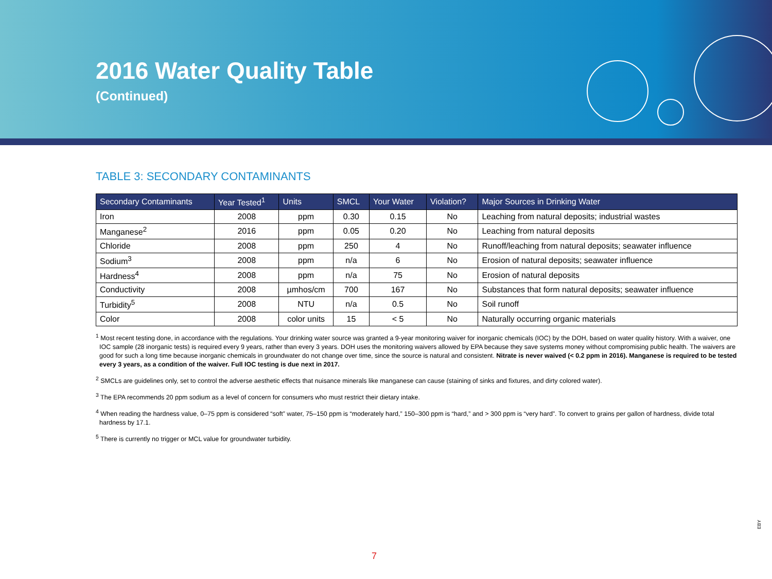2016 Water Quality Table
(Continued)
TABLE 3: SECONDARY CONTAMINANTS
| Secondary Contaminants | Year Tested<sup>1</sup> | Units | SMCL | Your Water | Violation? | Major Sources in Drinking Water |
| --- | --- | --- | --- | --- | --- | --- |
| Iron | 2008 | ppm | 0.30 | 0.15 | No | Leaching from natural deposits; industrial wastes |
| Manganese<sup>2</sup> | 2016 | ppm | 0.05 | 0.20 | No | Leaching from natural deposits |
| Chloride | 2008 | ppm | 250 | 4 | No | Runoff/leaching from natural deposits; seawater influence |
| Sodium<sup>3</sup> | 2008 | ppm | n/a | 6 | No | Erosion of natural deposits; seawater influence |
| Hardness<sup>4</sup> | 2008 | ppm | n/a | 75 | No | Erosion of natural deposits |
| Conductivity | 2008 | µmhos/cm | 700 | 167 | No | Substances that form natural deposits; seawater influence |
| Turbidity<sup>5</sup> | 2008 | NTU | n/a | 0.5 | No | Soil runoff |
| Color | 2008 | color units | 15 | < 5 | No | Naturally occurring organic materials |
<sup>1</sup> Most recent testing done, in accordance with the regulations. Your drinking water source was granted a 9-year monitoring waiver for inorganic chemicals (IOC) by the DOH, based on water quality history. With a waiver, one IOC sample (28 inorganic tests) is required every 9 years, rather than every 3 years. DOH uses the monitoring waivers allowed by EPA because they save systems money without compromising public health. The waivers are good for such a long time because inorganic chemicals in groundwater do not change over time, since the source is natural and consistent. Nitrate is never waived (< 0.2 ppm in 2016). Manganese is required to be tested every 3 years, as a condition of the waiver. Full IOC testing is due next in 2017.
<sup>2</sup> SMCLs are guidelines only, set to control the adverse aesthetic effects that nuisance minerals like manganese can cause (staining of sinks and fixtures, and dirty colored water).
<sup>3</sup> The EPA recommends 20 ppm sodium as a level of concern for consumers who must restrict their dietary intake.
<sup>4</sup> When reading the hardness value, 0–75 ppm is considered “soft” water, 75–150 ppm is “moderately hard,” 150–300 ppm is “hard,” and > 300 ppm is “very hard”. To convert to grains per gallon of hardness, divide total hardness by 17.1.
<sup>5</sup> There is currently no trigger or MCL value for groundwater turbidity.
EBY
7